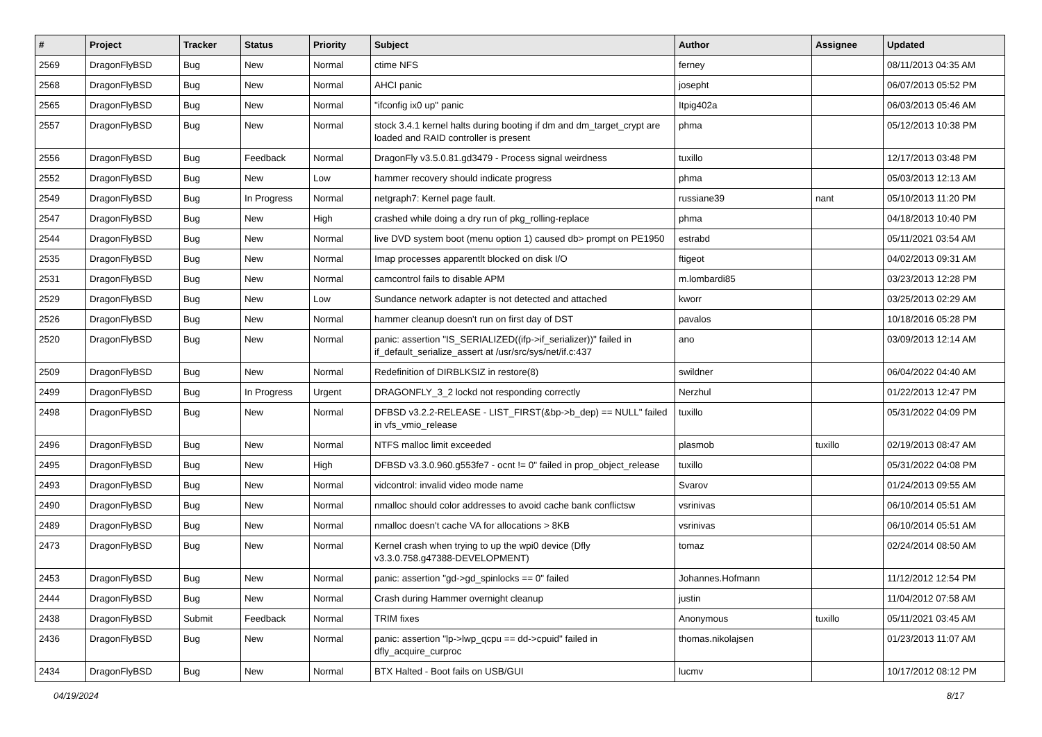| # | Project | Tracker | Status | Priority | Subject | Author | Assignee | Updated |
| --- | --- | --- | --- | --- | --- | --- | --- | --- |
| 2569 | DragonFlyBSD | Bug | New | Normal | ctime NFS | ferney | | 08/11/2013 04:35 AM |
| 2568 | DragonFlyBSD | Bug | New | Normal | AHCI panic | josepht | | 06/07/2013 05:52 PM |
| 2565 | DragonFlyBSD | Bug | New | Normal | "ifconfig ix0 up" panic | Itpig402a | | 06/03/2013 05:46 AM |
| 2557 | DragonFlyBSD | Bug | New | Normal | stock 3.4.1 kernel halts during booting if dm and dm_target_crypt are loaded and RAID controller is present | phma | | 05/12/2013 10:38 PM |
| 2556 | DragonFlyBSD | Bug | Feedback | Normal | DragonFly v3.5.0.81.gd3479 - Process signal weirdness | tuxillo | | 12/17/2013 03:48 PM |
| 2552 | DragonFlyBSD | Bug | New | Low | hammer recovery should indicate progress | phma | | 05/03/2013 12:13 AM |
| 2549 | DragonFlyBSD | Bug | In Progress | Normal | netgraph7: Kernel page fault. | russiane39 | nant | 05/10/2013 11:20 PM |
| 2547 | DragonFlyBSD | Bug | New | High | crashed while doing a dry run of pkg_rolling-replace | phma | | 04/18/2013 10:40 PM |
| 2544 | DragonFlyBSD | Bug | New | Normal | live DVD system boot (menu option 1) caused db> prompt on PE1950 | estrabd | | 05/11/2021 03:54 AM |
| 2535 | DragonFlyBSD | Bug | New | Normal | Imap processes apparentlt blocked on disk I/O | ftigeot | | 04/02/2013 09:31 AM |
| 2531 | DragonFlyBSD | Bug | New | Normal | camcontrol fails to disable APM | m.lombardi85 | | 03/23/2013 12:28 PM |
| 2529 | DragonFlyBSD | Bug | New | Low | Sundance network adapter is not detected and attached | kworr | | 03/25/2013 02:29 AM |
| 2526 | DragonFlyBSD | Bug | New | Normal | hammer cleanup doesn't run on first day of DST | pavalos | | 10/18/2016 05:28 PM |
| 2520 | DragonFlyBSD | Bug | New | Normal | panic: assertion "IS_SERIALIZED((ifp->if_serializer))" failed in if_default_serialize_assert at /usr/src/sys/net/if.c:437 | ano | | 03/09/2013 12:14 AM |
| 2509 | DragonFlyBSD | Bug | New | Normal | Redefinition of DIRBLKSIZ in restore(8) | swildner | | 06/04/2022 04:40 AM |
| 2499 | DragonFlyBSD | Bug | In Progress | Urgent | DRAGONFLY_3_2 lockd not responding correctly | Nerzhul | | 01/22/2013 12:47 PM |
| 2498 | DragonFlyBSD | Bug | New | Normal | DFBSD v3.2.2-RELEASE - LIST_FIRST(&bp->b_dep) == NULL" failed in vfs_vmio_release | tuxillo | | 05/31/2022 04:09 PM |
| 2496 | DragonFlyBSD | Bug | New | Normal | NTFS malloc limit exceeded | plasmob | tuxillo | 02/19/2013 08:47 AM |
| 2495 | DragonFlyBSD | Bug | New | High | DFBSD v3.3.0.960.g553fe7 - ocnt != 0" failed in prop_object_release | tuxillo | | 05/31/2022 04:08 PM |
| 2493 | DragonFlyBSD | Bug | New | Normal | vidcontrol: invalid video mode name | Svarov | | 01/24/2013 09:55 AM |
| 2490 | DragonFlyBSD | Bug | New | Normal | nmalloc should color addresses to avoid cache bank conflictsw | vsrinivas | | 06/10/2014 05:51 AM |
| 2489 | DragonFlyBSD | Bug | New | Normal | nmalloc doesn't cache VA for allocations > 8KB | vsrinivas | | 06/10/2014 05:51 AM |
| 2473 | DragonFlyBSD | Bug | New | Normal | Kernel crash when trying to up the wpi0 device (Dfly v3.3.0.758.g47388-DEVELOPMENT) | tomaz | | 02/24/2014 08:50 AM |
| 2453 | DragonFlyBSD | Bug | New | Normal | panic: assertion "gd->gd_spinlocks == 0" failed | Johannes.Hofmann | | 11/12/2012 12:54 PM |
| 2444 | DragonFlyBSD | Bug | New | Normal | Crash during Hammer overnight cleanup | justin | | 11/04/2012 07:58 AM |
| 2438 | DragonFlyBSD | Submit | Feedback | Normal | TRIM fixes | Anonymous | tuxillo | 05/11/2021 03:45 AM |
| 2436 | DragonFlyBSD | Bug | New | Normal | panic: assertion "lp->lwp_qcpu == dd->cpuid" failed in dfly_acquire_curproc | thomas.nikolajsen | | 01/23/2013 11:07 AM |
| 2434 | DragonFlyBSD | Bug | New | Normal | BTX Halted - Boot fails on USB/GUI | lucmv | | 10/17/2012 08:12 PM |
04/19/2024 8/17